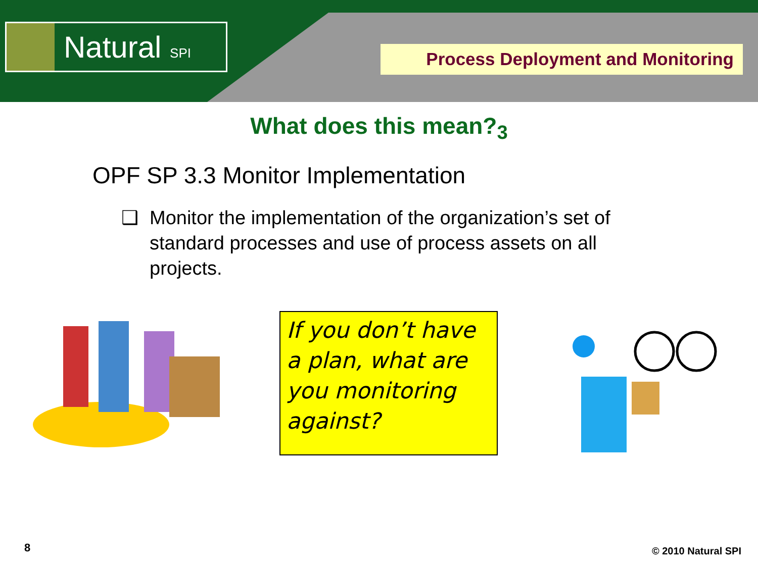Natural SPI
Process Deployment and Monitoring
What does this mean?<sub>3</sub>
OPF SP 3.3 Monitor Implementation
❑ Monitor the implementation of the organization’s set of standard processes and use of process assets on all projects.
If you don’t have a plan, what are you monitoring against?
8 © 2010 Natural SPI